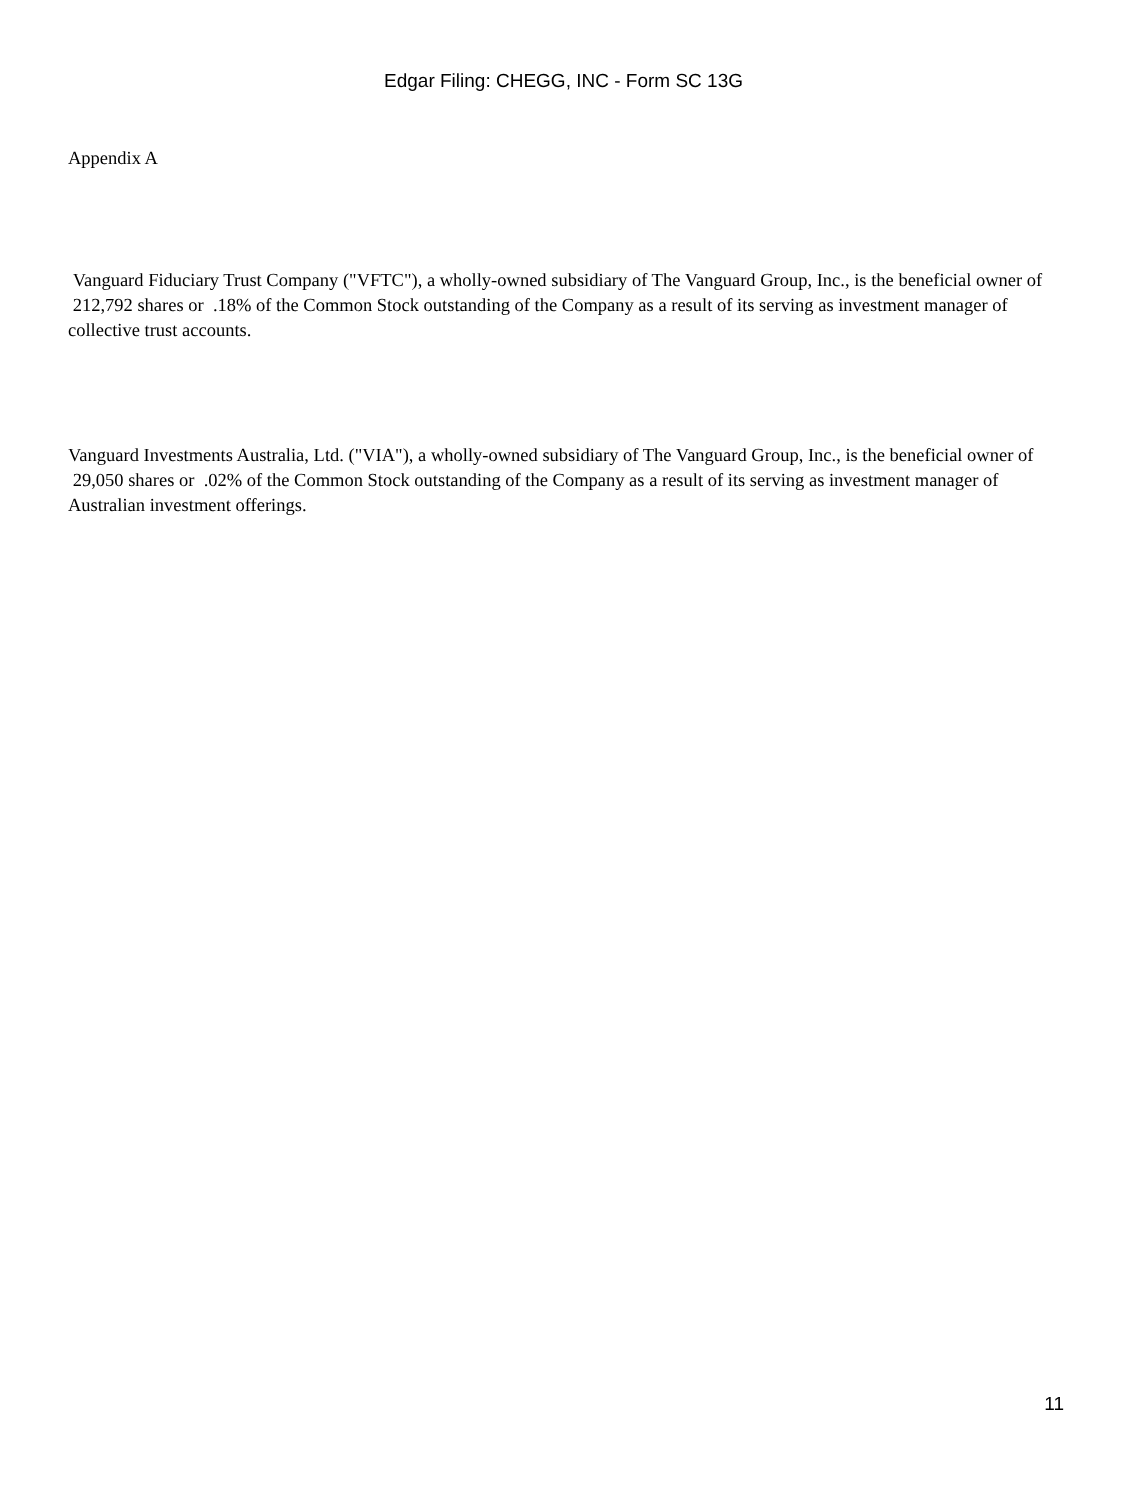Edgar Filing: CHEGG, INC - Form SC 13G
Appendix A
Vanguard Fiduciary Trust Company ("VFTC"), a wholly-owned subsidiary of The Vanguard Group, Inc., is the beneficial owner of 212,792 shares or .18% of the Common Stock outstanding of the Company as a result of its serving as investment manager of collective trust accounts.
Vanguard Investments Australia, Ltd. ("VIA"), a wholly-owned subsidiary of The Vanguard Group, Inc., is the beneficial owner of 29,050 shares or .02% of the Common Stock outstanding of the Company as a result of its serving as investment manager of Australian investment offerings.
11